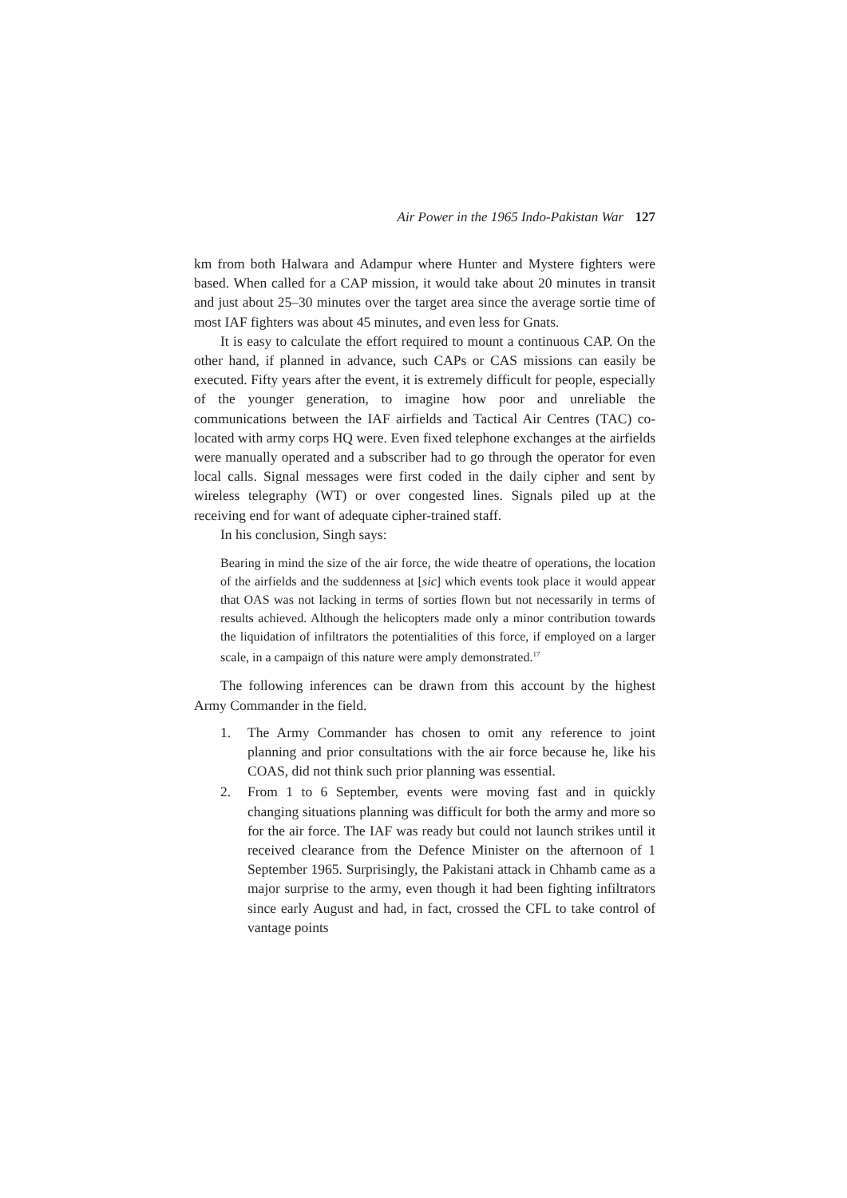Air Power in the 1965 Indo-Pakistan War 127
km from both Halwara and Adampur where Hunter and Mystere fighters were based. When called for a CAP mission, it would take about 20 minutes in transit and just about 25–30 minutes over the target area since the average sortie time of most IAF fighters was about 45 minutes, and even less for Gnats.
It is easy to calculate the effort required to mount a continuous CAP. On the other hand, if planned in advance, such CAPs or CAS missions can easily be executed. Fifty years after the event, it is extremely difficult for people, especially of the younger generation, to imagine how poor and unreliable the communications between the IAF airfields and Tactical Air Centres (TAC) co-located with army corps HQ were. Even fixed telephone exchanges at the airfields were manually operated and a subscriber had to go through the operator for even local calls. Signal messages were first coded in the daily cipher and sent by wireless telegraphy (WT) or over congested lines. Signals piled up at the receiving end for want of adequate cipher-trained staff.
In his conclusion, Singh says:
Bearing in mind the size of the air force, the wide theatre of operations, the location of the airfields and the suddenness at [sic] which events took place it would appear that OAS was not lacking in terms of sorties flown but not necessarily in terms of results achieved. Although the helicopters made only a minor contribution towards the liquidation of infiltrators the potentialities of this force, if employed on a larger scale, in a campaign of this nature were amply demonstrated.<sup>17</sup>
The following inferences can be drawn from this account by the highest Army Commander in the field.
1. The Army Commander has chosen to omit any reference to joint planning and prior consultations with the air force because he, like his COAS, did not think such prior planning was essential.
2. From 1 to 6 September, events were moving fast and in quickly changing situations planning was difficult for both the army and more so for the air force. The IAF was ready but could not launch strikes until it received clearance from the Defence Minister on the afternoon of 1 September 1965. Surprisingly, the Pakistani attack in Chhamb came as a major surprise to the army, even though it had been fighting infiltrators since early August and had, in fact, crossed the CFL to take control of vantage points